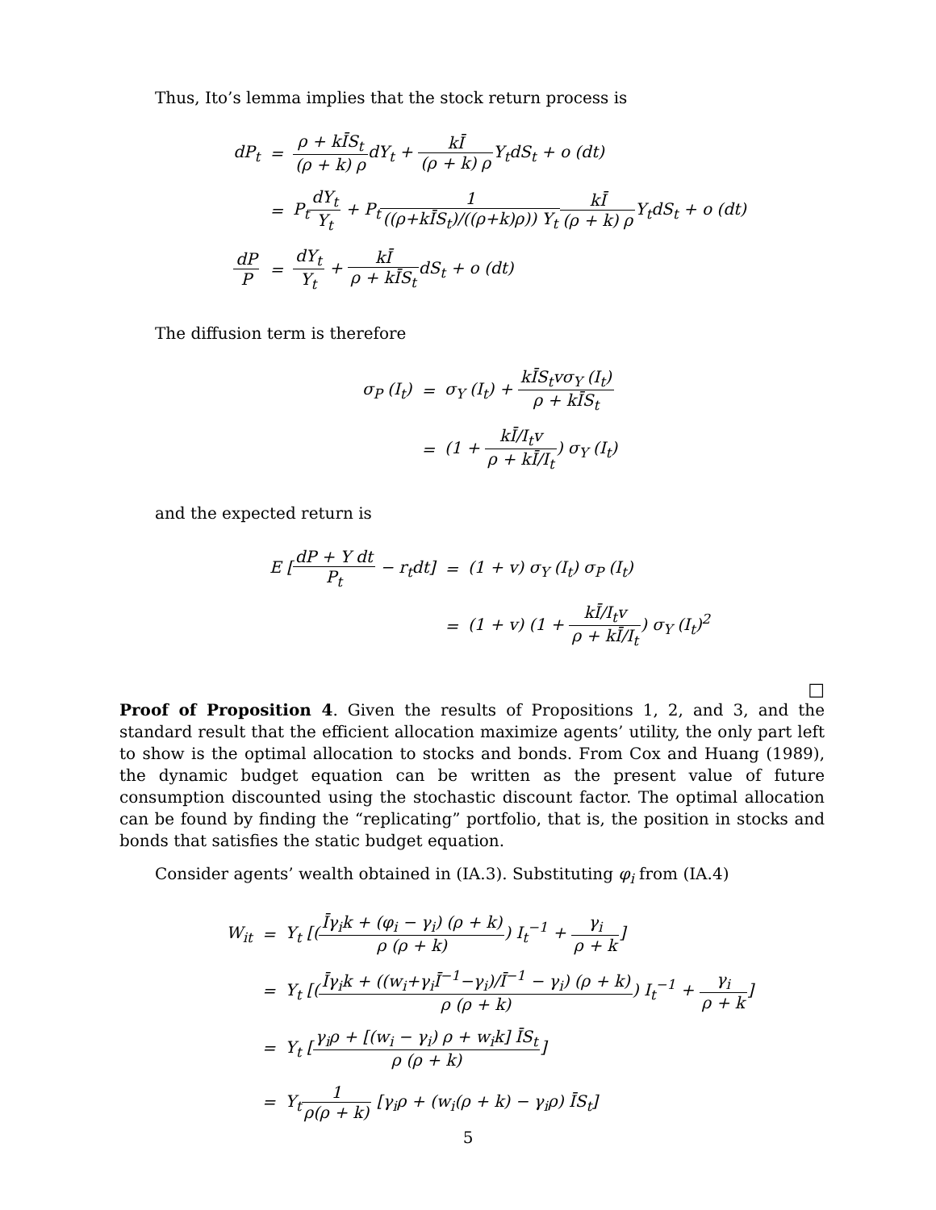Thus, Ito’s lemma implies that the stock return process is
| dP<sub>t</sub> | = | ρ + kĪS<sub>t</sub> (ρ + k) ρ dY<sub>t</sub> + kĪ (ρ + k) ρ Y<sub>t</sub>dS<sub>t</sub> + o (dt) |
| | = | P<sub>t</sub> dY<sub>t</sub> Y<sub>t</sub> + P<sub>t</sub> 1 ((ρ+kĪS<sub>t</sub>)/((ρ+k)ρ)) Y<sub>t</sub> kĪ (ρ + k) ρ Y<sub>t</sub>dS<sub>t</sub> + o (dt) |
| dP P | = | dY<sub>t</sub> Y<sub>t</sub> + kĪ ρ + kĪS<sub>t</sub> dS<sub>t</sub> + o (dt) |
The diffusion term is therefore
| σ<sub>P</sub> (I<sub>t</sub>) | = | σ<sub>Y</sub> (I<sub>t</sub>) + kĪS<sub>t</sub>vσ<sub>Y</sub> (I<sub>t</sub>) ρ + kĪS<sub>t</sub> |
| | = | (1 + kĪ/I<sub>t</sub>v ρ + kĪ/I<sub>t</sub> ) σ<sub>Y</sub> (I<sub>t</sub>) |
and the expected return is
| E [ dP + Y dt P<sub>t</sub> − r<sub>t</sub>dt] | = | (1 + v) σ<sub>Y</sub> (I<sub>t</sub>) σ<sub>P</sub> (I<sub>t</sub>) |
| | = | (1 + v) (1 + kĪ/I<sub>t</sub>v ρ + kĪ/I<sub>t</sub> ) σ<sub>Y</sub> (I<sub>t</sub>)<sup>2</sup> |
□
Proof of Proposition 4. Given the results of Propositions 1, 2, and 3, and the standard result that the efficient allocation maximize agents’ utility, the only part left to show is the optimal allocation to stocks and bonds. From Cox and Huang (1989), the dynamic budget equation can be written as the present value of future consumption discounted using the stochastic discount factor. The optimal allocation can be found by finding the “replicating” portfolio, that is, the position in stocks and bonds that satisfies the static budget equation.
Consider agents’ wealth obtained in (IA.3). Substituting φ<sub>i</sub> from (IA.4)
| W<sub>it</sub> | = | Y<sub>t</sub> [( Īγ<sub>i</sub>k + (φ<sub>i</sub> − γ<sub>i</sub>) (ρ + k) ρ (ρ + k) ) I<sub>t</sub><sup>−1</sup> + γ<sub>i</sub> ρ + k ] |
| | = | Y<sub>t</sub> [( Īγ<sub>i</sub>k + ((w<sub>i</sub>+γ<sub>i</sub>Ī<sup>−1</sup>−γ<sub>i</sub>)/Ī<sup>−1</sup> − γ<sub>i</sub>) (ρ + k) ρ (ρ + k) ) I<sub>t</sub><sup>−1</sup> + γ<sub>i</sub> ρ + k ] |
| | = | Y<sub>t</sub> [ γ<sub>i</sub>ρ + [(w<sub>i</sub> − γ<sub>i</sub>) ρ + w<sub>i</sub>k] ĪS<sub>t</sub> ρ (ρ + k) ] |
| | = | Y<sub>t</sub> 1 ρ(ρ + k) [γ<sub>i</sub>ρ + (w<sub>i</sub>(ρ + k) − γ<sub>i</sub>ρ) ĪS<sub>t</sub>] |
5